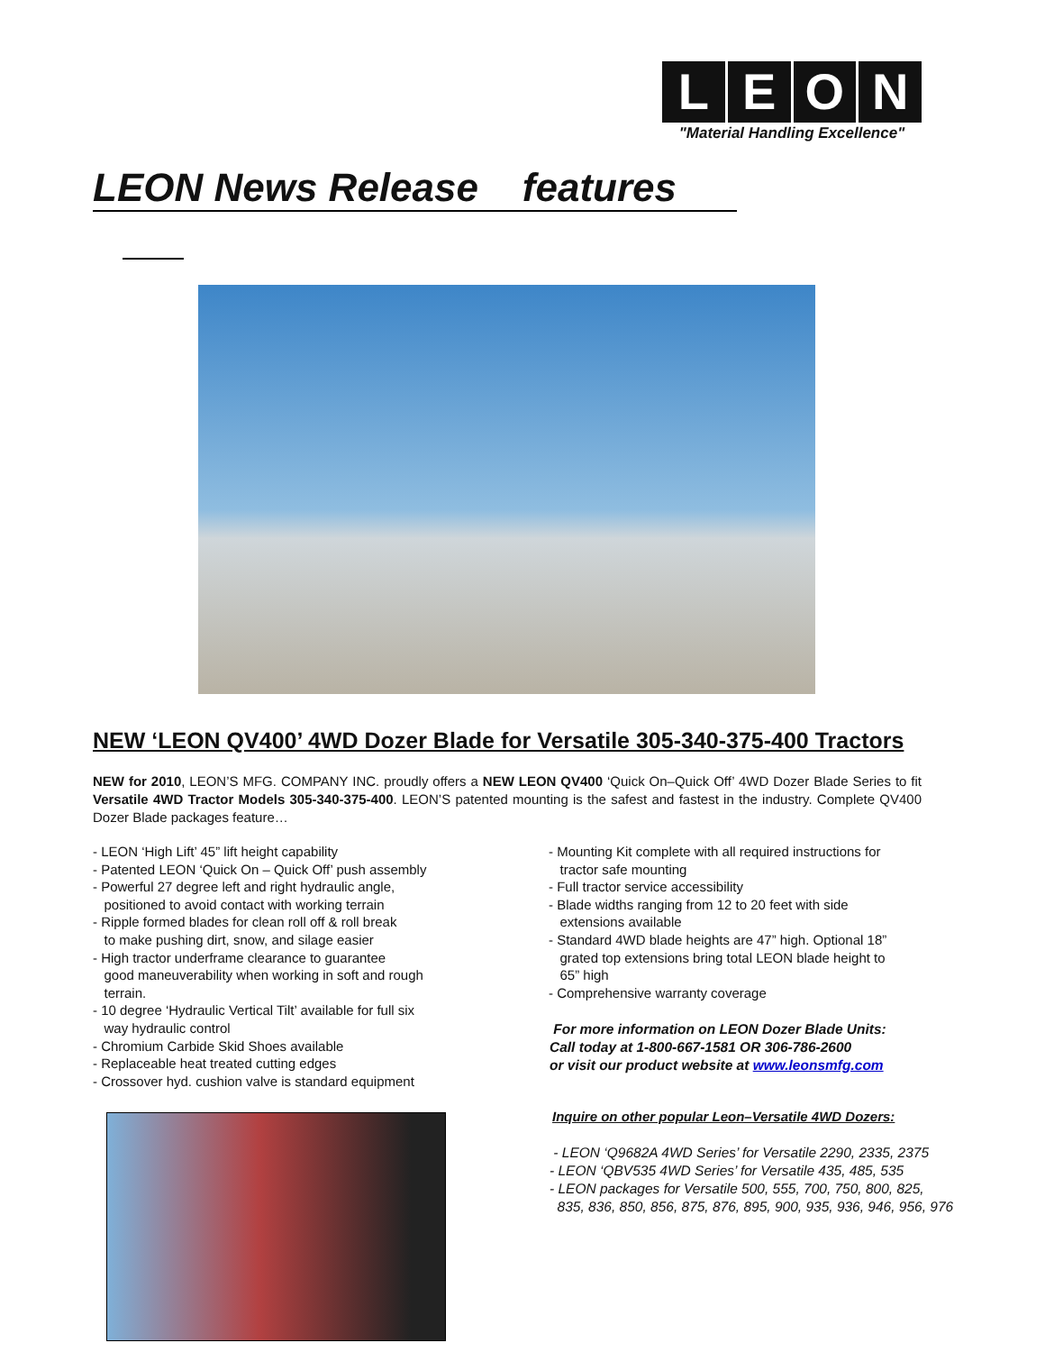LEON
"Material Handling Excellence"
LEON News Release features
NEW ‘LEON QV400’ 4WD Dozer Blade for Versatile 305-340-375-400 Tractors
NEW for 2010, LEON’S MFG. COMPANY INC. proudly offers a NEW LEON QV400 ‘Quick On–Quick Off’ 4WD Dozer Blade Series to fit Versatile 4WD Tractor Models 305-340-375-400. LEON’S patented mounting is the safest and fastest in the industry. Complete QV400 Dozer Blade packages feature…
- LEON ‘High Lift’ 45” lift height capability
- Patented LEON ‘Quick On – Quick Off’ push assembly
- Powerful 27 degree left and right hydraulic angle,
positioned to avoid contact with working terrain
- Ripple formed blades for clean roll off & roll break
to make pushing dirt, snow, and silage easier
- High tractor underframe clearance to guarantee
good maneuverability when working in soft and rough
terrain.
- 10 degree ‘Hydraulic Vertical Tilt’ available for full six
way hydraulic control
- Chromium Carbide Skid Shoes available
- Replaceable heat treated cutting edges
- Crossover hyd. cushion valve is standard equipment
- Mounting Kit complete with all required instructions for
tractor safe mounting
- Full tractor service accessibility
- Blade widths ranging from 12 to 20 feet with side
extensions available
- Standard 4WD blade heights are 47” high. Optional 18”
grated top extensions bring total LEON blade height to
65” high
- Comprehensive warranty coverage
For more information on LEON Dozer Blade Units:
Call today at 1-800-667-1581 OR 306-786-2600
or visit our product website at www.leonsmfg.com
Inquire on other popular Leon–Versatile 4WD Dozers:
- LEON ‘Q9682A 4WD Series’ for Versatile 2290, 2335, 2375
- LEON ‘QBV535 4WD Series’ for Versatile 435, 485, 535
- LEON packages for Versatile 500, 555, 700, 750, 800, 825,
835, 836, 850, 856, 875, 876, 895, 900, 935, 936, 946, 956, 976